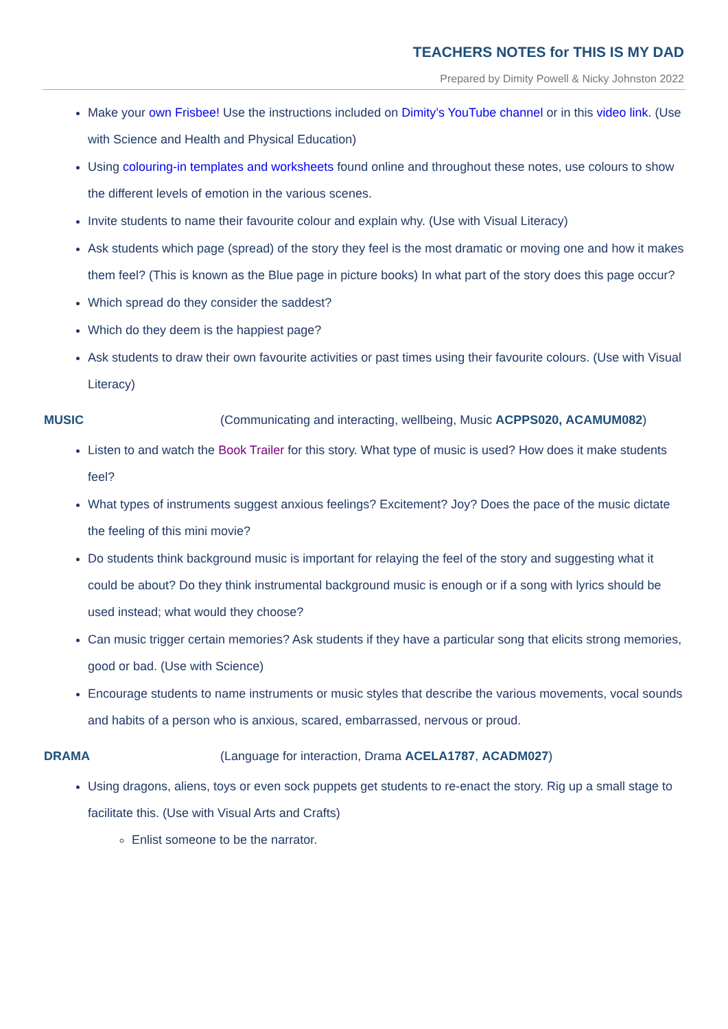TEACHERS NOTES for THIS IS MY DAD
Prepared by Dimity Powell & Nicky Johnston 2022
Make your own Frisbee! Use the instructions included on Dimity’s YouTube channel or in this video link. (Use with Science and Health and Physical Education)
Using colouring-in templates and worksheets found online and throughout these notes, use colours to show the different levels of emotion in the various scenes.
Invite students to name their favourite colour and explain why. (Use with Visual Literacy)
Ask students which page (spread) of the story they feel is the most dramatic or moving one and how it makes them feel? (This is known as the Blue page in picture books) In what part of the story does this page occur?
Which spread do they consider the saddest?
Which do they deem is the happiest page?
Ask students to draw their own favourite activities or past times using their favourite colours. (Use with Visual Literacy)
MUSIC (Communicating and interacting, wellbeing, Music ACPPS020, ACAMUM082)
Listen to and watch the Book Trailer for this story. What type of music is used? How does it make students feel?
What types of instruments suggest anxious feelings? Excitement? Joy? Does the pace of the music dictate the feeling of this mini movie?
Do students think background music is important for relaying the feel of the story and suggesting what it could be about? Do they think instrumental background music is enough or if a song with lyrics should be used instead; what would they choose?
Can music trigger certain memories? Ask students if they have a particular song that elicits strong memories, good or bad. (Use with Science)
Encourage students to name instruments or music styles that describe the various movements, vocal sounds and habits of a person who is anxious, scared, embarrassed, nervous or proud.
DRAMA (Language for interaction, Drama ACELA1787, ACADM027)
Using dragons, aliens, toys or even sock puppets get students to re-enact the story. Rig up a small stage to facilitate this. (Use with Visual Arts and Crafts)
Enlist someone to be the narrator.